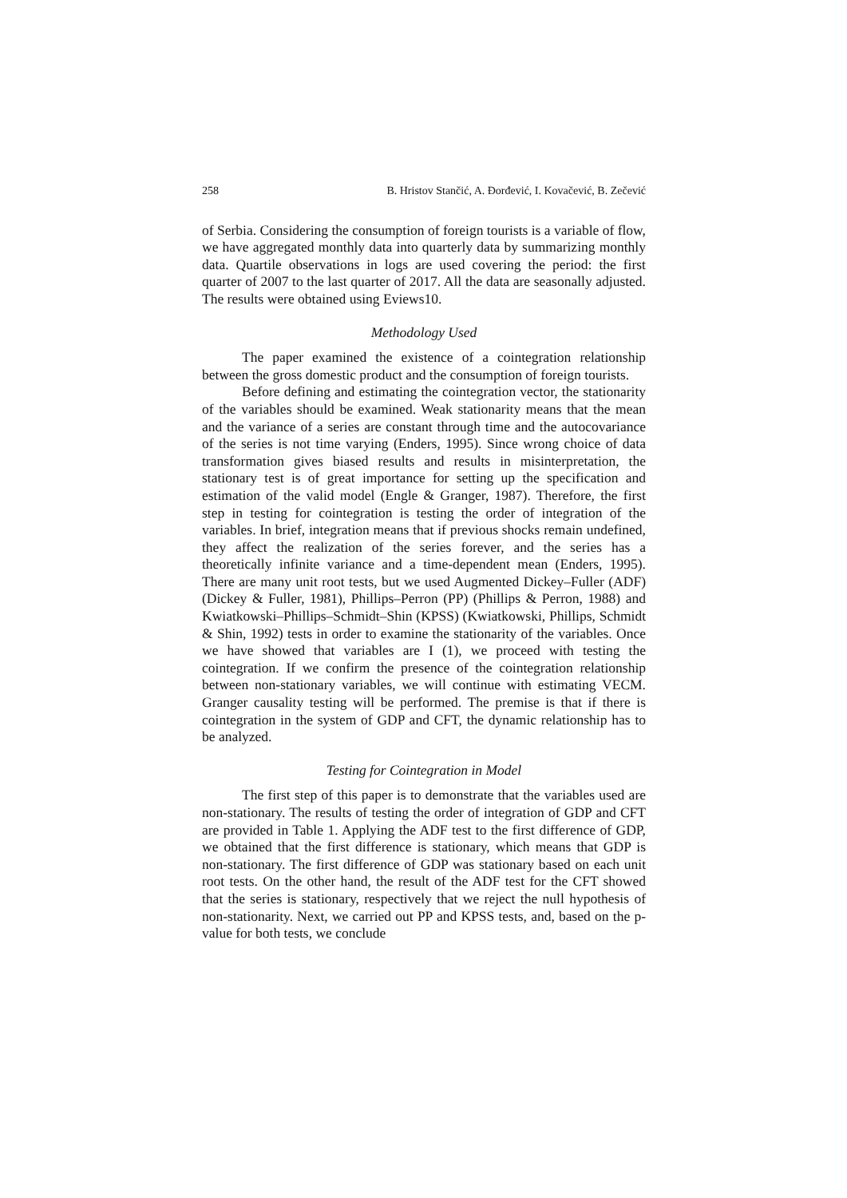258 B. Hristov Stančić, A. Đorđević, I. Kovačević, B. Zečević
of Serbia. Considering the consumption of foreign tourists is a variable of flow, we have aggregated monthly data into quarterly data by summarizing monthly data. Quartile observations in logs are used covering the period: the first quarter of 2007 to the last quarter of 2017. All the data are seasonally adjusted. The results were obtained using Eviews10.
Methodology Used
The paper examined the existence of a cointegration relationship between the gross domestic product and the consumption of foreign tourists.
Before defining and estimating the cointegration vector, the stationarity of the variables should be examined. Weak stationarity means that the mean and the variance of a series are constant through time and the autocovariance of the series is not time varying (Enders, 1995). Since wrong choice of data transformation gives biased results and results in misinterpretation, the stationary test is of great importance for setting up the specification and estimation of the valid model (Engle & Granger, 1987). Therefore, the first step in testing for cointegration is testing the order of integration of the variables. In brief, integration means that if previous shocks remain undefined, they affect the realization of the series forever, and the series has a theoretically infinite variance and a time-dependent mean (Enders, 1995). There are many unit root tests, but we used Augmented Dickey–Fuller (ADF) (Dickey & Fuller, 1981), Phillips–Perron (PP) (Phillips & Perron, 1988) and Kwiatkowski–Phillips–Schmidt–Shin (KPSS) (Kwiatkowski, Phillips, Schmidt & Shin, 1992) tests in order to examine the stationarity of the variables. Once we have showed that variables are I (1), we proceed with testing the cointegration. If we confirm the presence of the cointegration relationship between non-stationary variables, we will continue with estimating VECM. Granger causality testing will be performed. The premise is that if there is cointegration in the system of GDP and CFT, the dynamic relationship has to be analyzed.
Testing for Cointegration in Model
The first step of this paper is to demonstrate that the variables used are non-stationary. The results of testing the order of integration of GDP and CFT are provided in Table 1. Applying the ADF test to the first difference of GDP, we obtained that the first difference is stationary, which means that GDP is non-stationary. The first difference of GDP was stationary based on each unit root tests. On the other hand, the result of the ADF test for the CFT showed that the series is stationary, respectively that we reject the null hypothesis of non-stationarity. Next, we carried out PP and KPSS tests, and, based on the p-value for both tests, we conclude